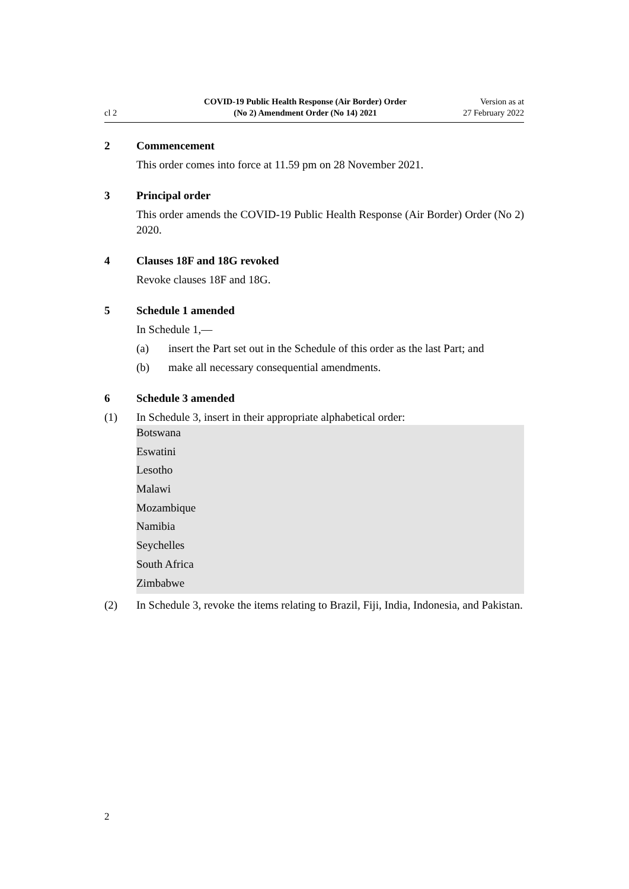cl 2
COVID-19 Public Health Response (Air Border) Order
(No 2) Amendment Order (No 14) 2021
Version as at
27 February 2022
2 Commencement
This order comes into force at 11.59 pm on 28 November 2021.
3 Principal order
This order amends the COVID-19 Public Health Response (Air Border) Order (No 2) 2020.
4 Clauses 18F and 18G revoked
Revoke clauses 18F and 18G.
5 Schedule 1 amended
In Schedule 1,—
(a) insert the Part set out in the Schedule of this order as the last Part; and
(b) make all necessary consequential amendments.
6 Schedule 3 amended
(1) In Schedule 3, insert in their appropriate alphabetical order:
Botswana
Eswatini
Lesotho
Malawi
Mozambique
Namibia
Seychelles
South Africa
Zimbabwe
(2) In Schedule 3, revoke the items relating to Brazil, Fiji, India, Indonesia, and Pakistan.
2